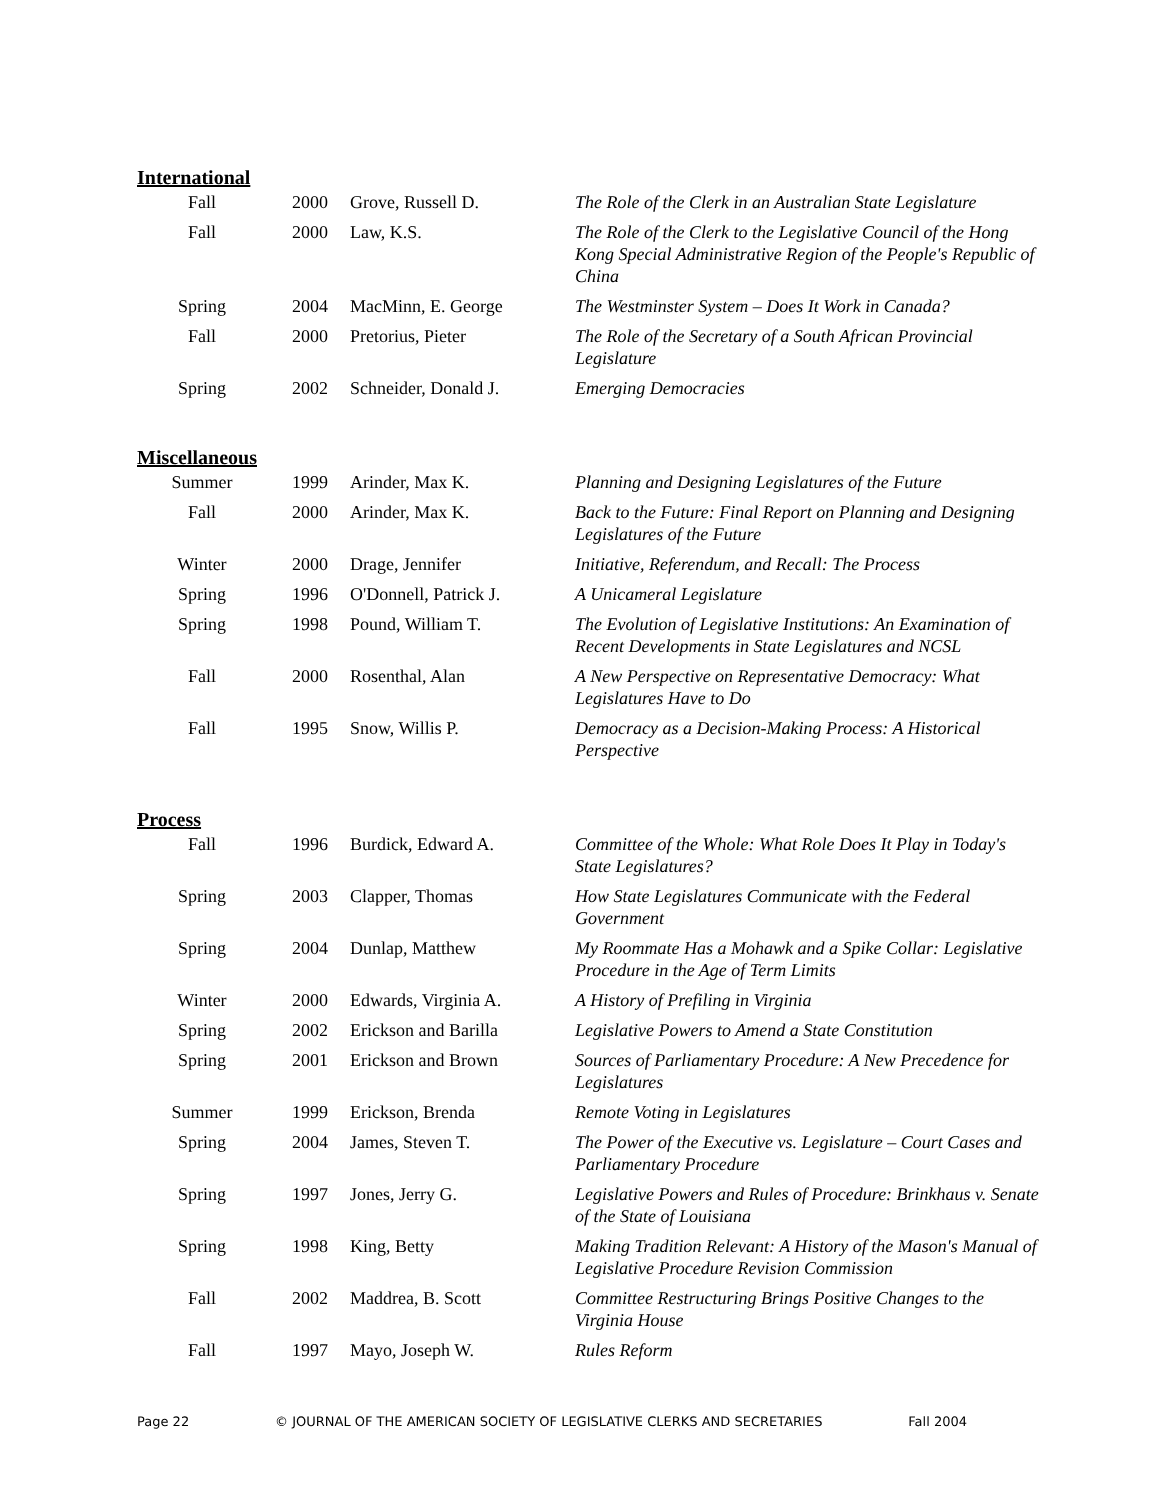International
| Fall | 2000 | Grove, Russell D. | The Role of the Clerk in an Australian State Legislature |
| Fall | 2000 | Law, K.S. | The Role of the Clerk to the Legislative Council of the Hong Kong Special Administrative Region of the People's Republic of China |
| Spring | 2004 | MacMinn, E. George | The Westminster System – Does It Work in Canada? |
| Fall | 2000 | Pretorius, Pieter | The Role of the Secretary of a South African Provincial Legislature |
| Spring | 2002 | Schneider, Donald J. | Emerging Democracies |
Miscellaneous
| Summer | 1999 | Arinder, Max K. | Planning and Designing Legislatures of the Future |
| Fall | 2000 | Arinder, Max K. | Back to the Future: Final Report on Planning and Designing Legislatures of the Future |
| Winter | 2000 | Drage, Jennifer | Initiative, Referendum, and Recall: The Process |
| Spring | 1996 | O'Donnell, Patrick J. | A Unicameral Legislature |
| Spring | 1998 | Pound, William T. | The Evolution of Legislative Institutions: An Examination of Recent Developments in State Legislatures and NCSL |
| Fall | 2000 | Rosenthal, Alan | A New Perspective on Representative Democracy: What Legislatures Have to Do |
| Fall | 1995 | Snow, Willis P. | Democracy as a Decision-Making Process: A Historical Perspective |
Process
| Fall | 1996 | Burdick, Edward A. | Committee of the Whole: What Role Does It Play in Today's State Legislatures? |
| Spring | 2003 | Clapper, Thomas | How State Legislatures Communicate with the Federal Government |
| Spring | 2004 | Dunlap, Matthew | My Roommate Has a Mohawk and a Spike Collar: Legislative Procedure in the Age of Term Limits |
| Winter | 2000 | Edwards, Virginia A. | A History of Prefiling in Virginia |
| Spring | 2002 | Erickson and Barilla | Legislative Powers to Amend a State Constitution |
| Spring | 2001 | Erickson and Brown | Sources of Parliamentary Procedure: A New Precedence for Legislatures |
| Summer | 1999 | Erickson, Brenda | Remote Voting in Legislatures |
| Spring | 2004 | James, Steven T. | The Power of the Executive vs. Legislature – Court Cases and Parliamentary Procedure |
| Spring | 1997 | Jones, Jerry G. | Legislative Powers and Rules of Procedure: Brinkhaus v. Senate of the State of Louisiana |
| Spring | 1998 | King, Betty | Making Tradition Relevant: A History of the Mason's Manual of Legislative Procedure Revision Commission |
| Fall | 2002 | Maddrea, B. Scott | Committee Restructuring Brings Positive Changes to the Virginia House |
| Fall | 1997 | Mayo, Joseph W. | Rules Reform |
Page 22 © JOURNAL OF THE AMERICAN SOCIETY OF LEGISLATIVE CLERKS AND SECRETARIES Fall 2004